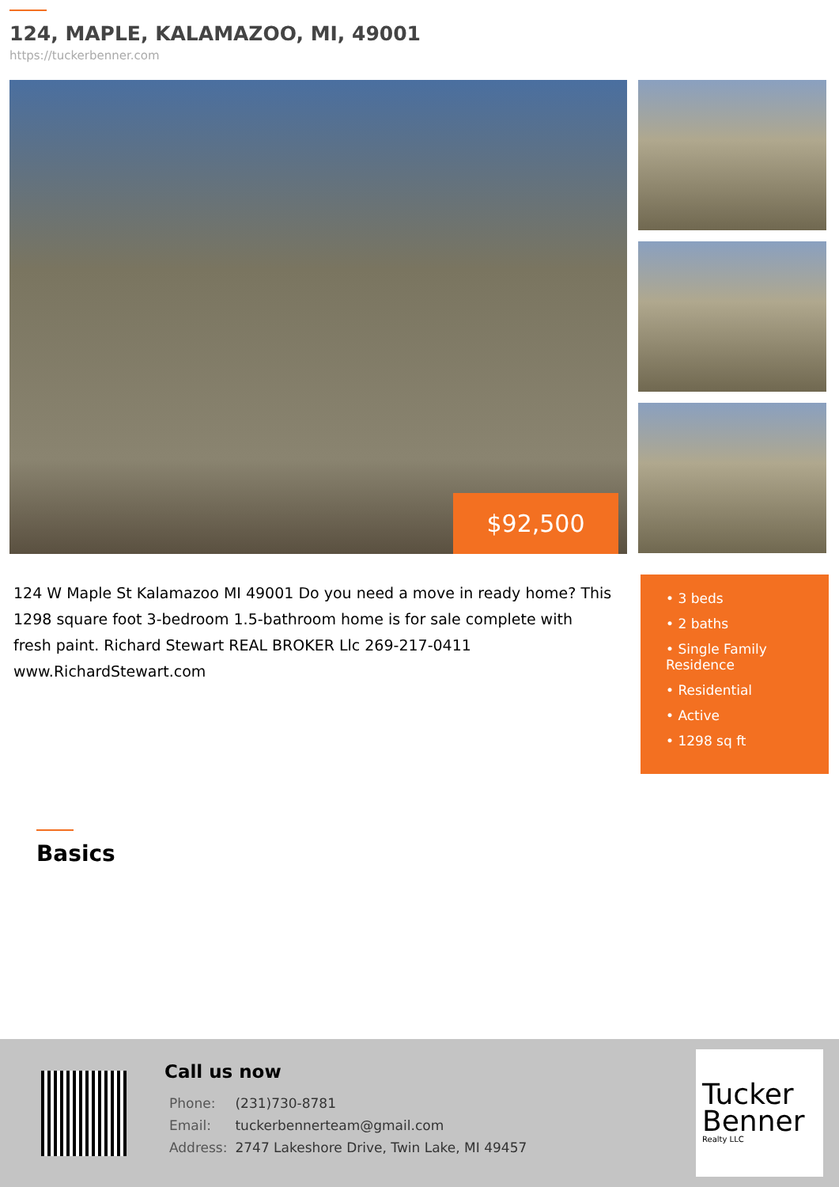124, MAPLE, KALAMAZOO, MI, 49001
https://tuckerbenner.com
$92,500
124 W Maple St Kalamazoo MI 49001 Do you need a move in ready home? This 1298 square foot 3-bedroom 1.5-bathroom home is for sale complete with fresh paint. Richard Stewart REAL BROKER Llc 269-217-0411 www.RichardStewart.com
• 3 beds
• 2 baths
• Single Family Residence
• Residential
• Active
• 1298 sq ft
Basics
Call us now
| Phone: | (231)730-8781 |
| Email: | tuckerbennerteam@gmail.com |
| Address: | 2747 Lakeshore Drive, Twin Lake, MI 49457 |
Tucker
Benner
Realty LLC